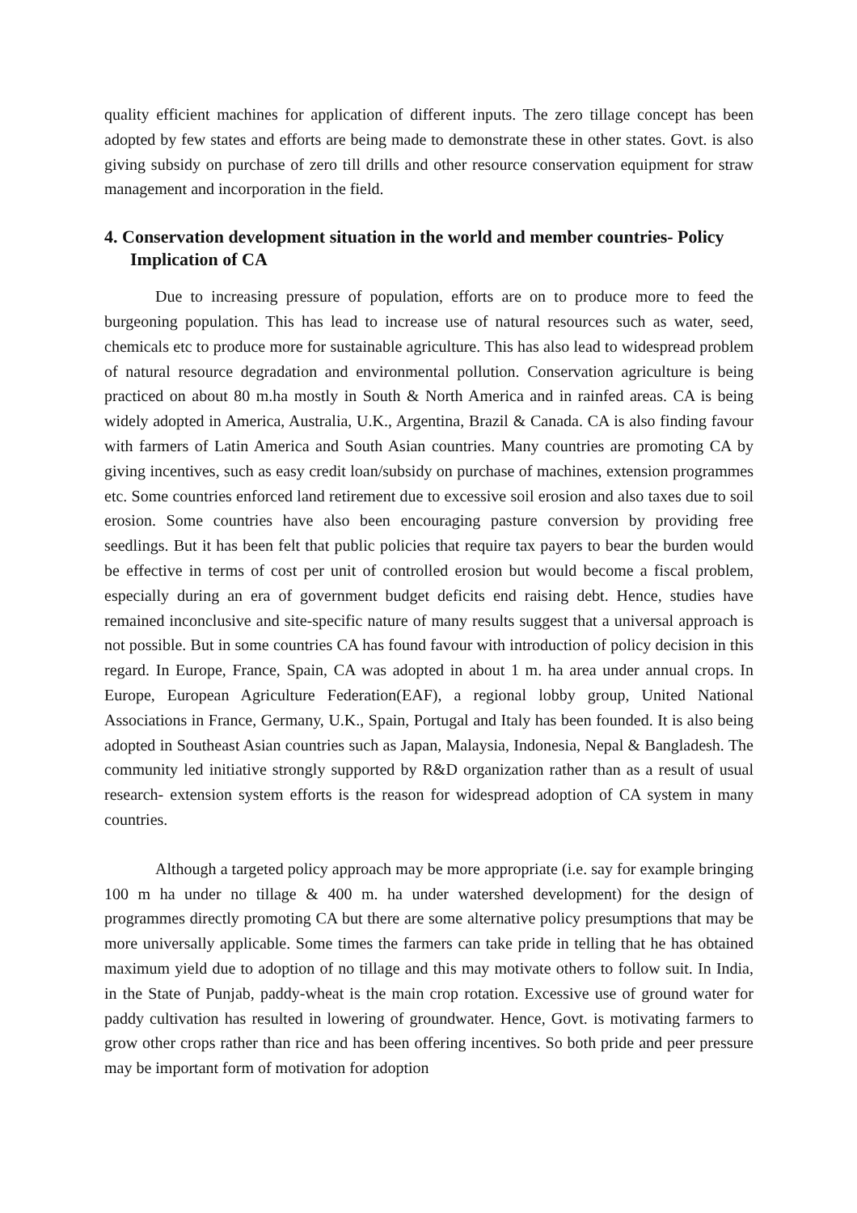quality efficient machines for application of different inputs. The zero tillage concept has been adopted by few states and efforts are being made to demonstrate these in other states. Govt. is also giving subsidy on purchase of zero till drills and other resource conservation equipment for straw management and incorporation in the field.
4. Conservation development situation in the world and member countries- Policy Implication of CA
Due to increasing pressure of population, efforts are on to produce more to feed the burgeoning population. This has lead to increase use of natural resources such as water, seed, chemicals etc to produce more for sustainable agriculture. This has also lead to widespread problem of natural resource degradation and environmental pollution. Conservation agriculture is being practiced on about 80 m.ha mostly in South & North America and in rainfed areas. CA is being widely adopted in America, Australia, U.K., Argentina, Brazil & Canada. CA is also finding favour with farmers of Latin America and South Asian countries. Many countries are promoting CA by giving incentives, such as easy credit loan/subsidy on purchase of machines, extension programmes etc. Some countries enforced land retirement due to excessive soil erosion and also taxes due to soil erosion. Some countries have also been encouraging pasture conversion by providing free seedlings. But it has been felt that public policies that require tax payers to bear the burden would be effective in terms of cost per unit of controlled erosion but would become a fiscal problem, especially during an era of government budget deficits end raising debt. Hence, studies have remained inconclusive and site-specific nature of many results suggest that a universal approach is not possible. But in some countries CA has found favour with introduction of policy decision in this regard. In Europe, France, Spain, CA was adopted in about 1 m. ha area under annual crops. In Europe, European Agriculture Federation(EAF), a regional lobby group, United National Associations in France, Germany, U.K., Spain, Portugal and Italy has been founded. It is also being adopted in Southeast Asian countries such as Japan, Malaysia, Indonesia, Nepal & Bangladesh. The community led initiative strongly supported by R&D organization rather than as a result of usual research- extension system efforts is the reason for widespread adoption of CA system in many countries.
Although a targeted policy approach may be more appropriate (i.e. say for example bringing 100 m ha under no tillage & 400 m. ha under watershed development) for the design of programmes directly promoting CA but there are some alternative policy presumptions that may be more universally applicable. Some times the farmers can take pride in telling that he has obtained maximum yield due to adoption of no tillage and this may motivate others to follow suit. In India, in the State of Punjab, paddy-wheat is the main crop rotation. Excessive use of ground water for paddy cultivation has resulted in lowering of groundwater. Hence, Govt. is motivating farmers to grow other crops rather than rice and has been offering incentives. So both pride and peer pressure may be important form of motivation for adoption